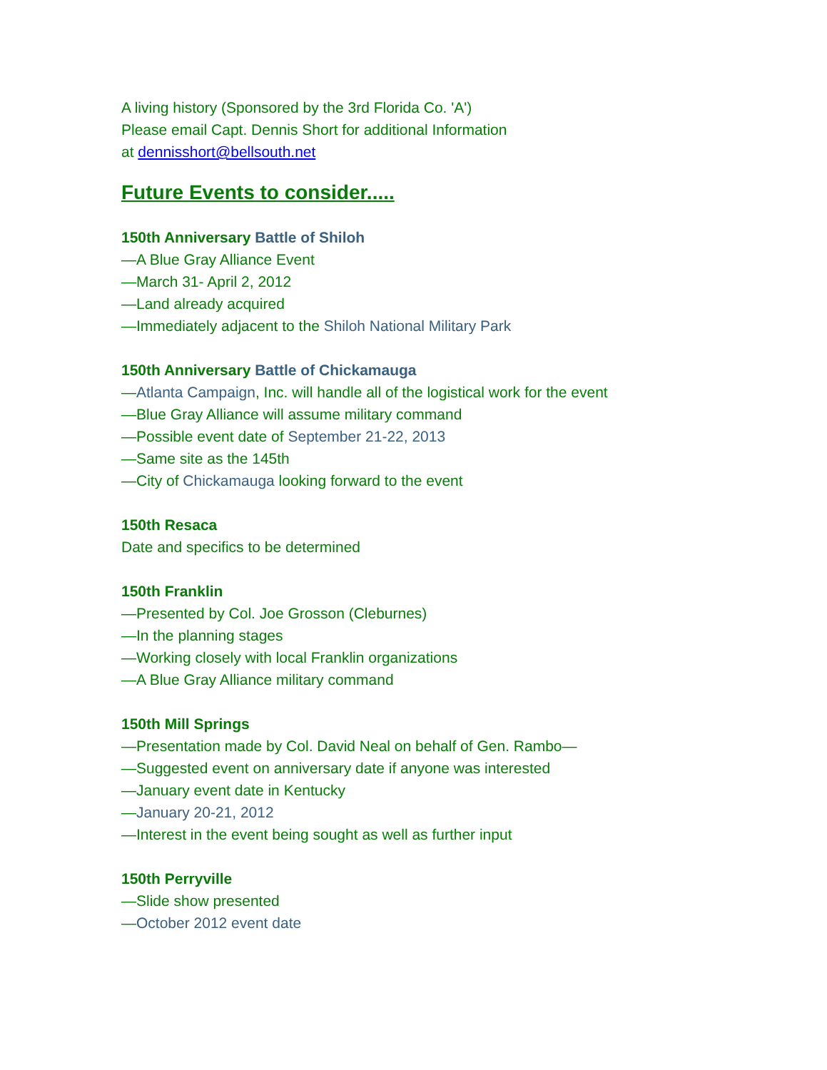A living history (Sponsored by the 3rd Florida Co. 'A')
Please email Capt. Dennis Short for additional Information
at dennisshort@bellsouth.net
Future Events to consider.....
150th Anniversary Battle of Shiloh
—A Blue Gray Alliance Event
—March 31- April 2, 2012
—Land already acquired
—Immediately adjacent to the Shiloh National Military Park
150th Anniversary Battle of Chickamauga
—Atlanta Campaign, Inc. will handle all of the logistical work for the event
—Blue Gray Alliance will assume military command
—Possible event date of September 21-22, 2013
—Same site as the 145th
—City of Chickamauga looking forward to the event
150th Resaca
Date and specifics to be determined
150th Franklin
—Presented by Col. Joe Grosson (Cleburnes)
—In the planning stages
—Working closely with local Franklin organizations
—A Blue Gray Alliance military command
150th Mill Springs
—Presentation made by Col. David Neal on behalf of Gen. Rambo—
—Suggested event on anniversary date if anyone was interested
—January event date in Kentucky
—January 20-21, 2012
—Interest in the event being sought as well as further input
150th Perryville
—Slide show presented
—October 2012 event date